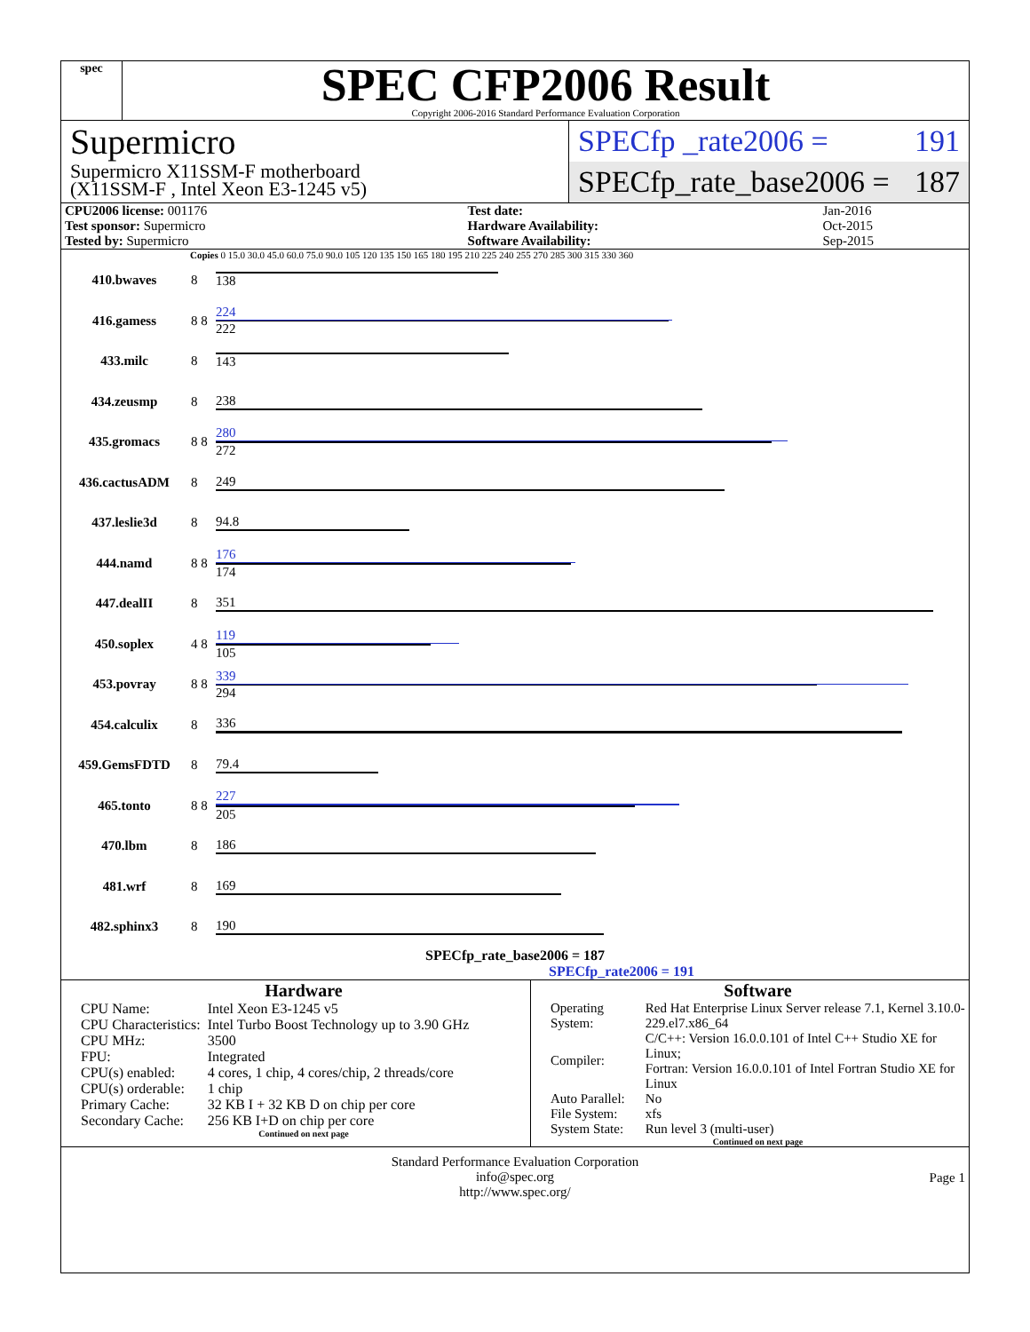spec
SPEC CFP2006 Result
Copyright 2006-2016 Standard Performance Evaluation Corporation
Supermicro
Supermicro X11SSM-F motherboard
(X11SSM-F , Intel Xeon E3-1245 v5)
SPECfp _rate2006 = 191
SPECfp_rate_base2006 = 187
| CPU2006 license: 001176 | | Test date: | Jan-2016 |
| Test sponsor: Supermicro | | Hardware Availability: | Oct-2015 |
| Tested by: Supermicro | | Software Availability: | Sep-2015 |
Copies 0 15.0 30.0 45.0 60.0 75.0 90.0 105 120 135 150 165 180 195 210 225 240 255 270 285 300 315 330 360
| 410.bwaves | 8 | 138 |
| 416.gamess | 8 8 | 224 222 |
| 433.milc | 8 | 143 |
| 434.zeusmp | 8 | 238 |
| 435.gromacs | 8 8 | 280 272 |
| 436.cactusADM | 8 | 249 |
| 437.leslie3d | 8 | 94.8 |
| 444.namd | 8 8 | 176 174 |
| 447.dealII | 8 | 351 |
| 450.soplex | 4 8 | 119 105 |
| 453.povray | 8 8 | 339 294 |
| 454.calculix | 8 | 336 |
| 459.GemsFDTD | 8 | 79.4 |
| 465.tonto | 8 8 | 227 205 |
| 470.lbm | 8 | 186 |
| 481.wrf | 8 | 169 |
| 482.sphinx3 | 8 | 190 |
SPECfp_rate_base2006 = 187
SPECfp_rate2006 = 191
Hardware
| CPU Name: | Intel Xeon E3-1245 v5 |
| CPU Characteristics: | Intel Turbo Boost Technology up to 3.90 GHz |
| CPU MHz: | 3500 |
| FPU: | Integrated |
| CPU(s) enabled: | 4 cores, 1 chip, 4 cores/chip, 2 threads/core |
| CPU(s) orderable: | 1 chip |
| Primary Cache: | 32 KB I + 32 KB D on chip per core |
| Secondary Cache: | 256 KB I+D on chip per core |
Continued on next page
Software
| Operating System: | Red Hat Enterprise Linux Server release 7.1, Kernel 3.10.0-229.el7.x86_64 |
| Compiler: | C/C++: Version 16.0.0.101 of Intel C++ Studio XE for Linux; Fortran: Version 16.0.0.101 of Intel Fortran Studio XE for Linux |
| Auto Parallel: | No |
| File System: | xfs |
| System State: | Run level 3 (multi-user) |
Continued on next page
Standard Performance Evaluation Corporation
info@spec.org
http://www.spec.org/
Page 1